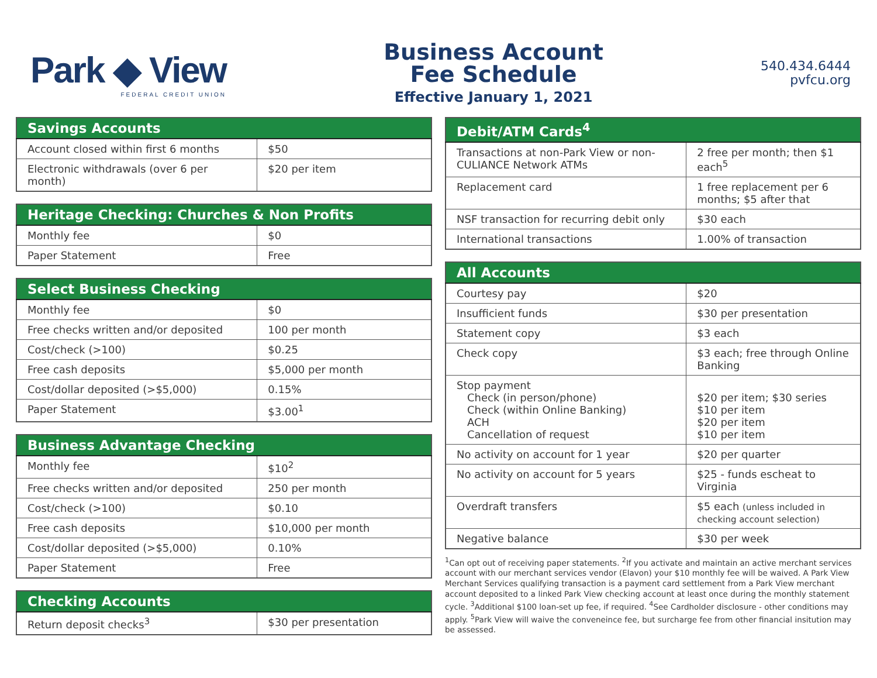Park ◆ View
FEDERAL CREDIT UNION
Business Account
Fee Schedule
Effective January 1, 2021
540.434.6444
pvfcu.org
| Savings Accounts | |
| --- | --- |
| Account closed within first 6 months | $50 |
| Electronic withdrawals (over 6 per month) | $20 per item |
| Heritage Checking: Churches & Non Profits | |
| --- | --- |
| Monthly fee | $0 |
| Paper Statement | Free |
| Select Business Checking | |
| --- | --- |
| Monthly fee | $0 |
| Free checks written and/or deposited | 100 per month |
| Cost/check (>100) | $0.25 |
| Free cash deposits | $5,000 per month |
| Cost/dollar deposited (>$5,000) | 0.15% |
| Paper Statement | $3.00<sup>1</sup> |
| Business Advantage Checking | |
| --- | --- |
| Monthly fee | $10<sup>2</sup> |
| Free checks written and/or deposited | 250 per month |
| Cost/check (>100) | $0.10 |
| Free cash deposits | $10,000 per month |
| Cost/dollar deposited (>$5,000) | 0.10% |
| Paper Statement | Free |
| Checking Accounts | |
| --- | --- |
| Return deposit checks<sup>3</sup> | $30 per presentation |
| Debit/ATM Cards<sup>4</sup> | |
| --- | --- |
| Transactions at non-Park View or non-CULIANCE Network ATMs | 2 free per month; then $1 each<sup>5</sup> |
| Replacement card | 1 free replacement per 6 months; $5 after that |
| NSF transaction for recurring debit only | $30 each |
| International transactions | 1.00% of transaction |
| All Accounts | |
| --- | --- |
| Courtesy pay | $20 |
| Insufficient funds | $30 per presentation |
| Statement copy | $3 each |
| Check copy | $3 each; free through Online Banking |
| Stop payment Check (in person/phone) Check (within Online Banking) ACH Cancellation of request | $20 per item; $30 series $10 per item $20 per item $10 per item |
| No activity on account for 1 year | $20 per quarter |
| No activity on account for 5 years | $25 - funds escheat to Virginia |
| Overdraft transfers | $5 each (unless included in checking account selection) |
| Negative balance | $30 per week |
<sup>1</sup> Can opt out of receiving paper statements. <sup>2</sup>If you activate and maintain an active merchant services account with our merchant services vendor (Elavon) your $10 monthly fee will be waived. A Park View Merchant Services qualifying transaction is a payment card settlement from a Park View merchant account deposited to a linked Park View checking account at least once during the monthly statement cycle. <sup>3</sup>Additional $100 loan-set up fee, if required. <sup>4</sup>See Cardholder disclosure - other conditions may apply. <sup>5</sup>Park View will waive the conveneince fee, but surcharge fee from other financial insitution may be assessed.